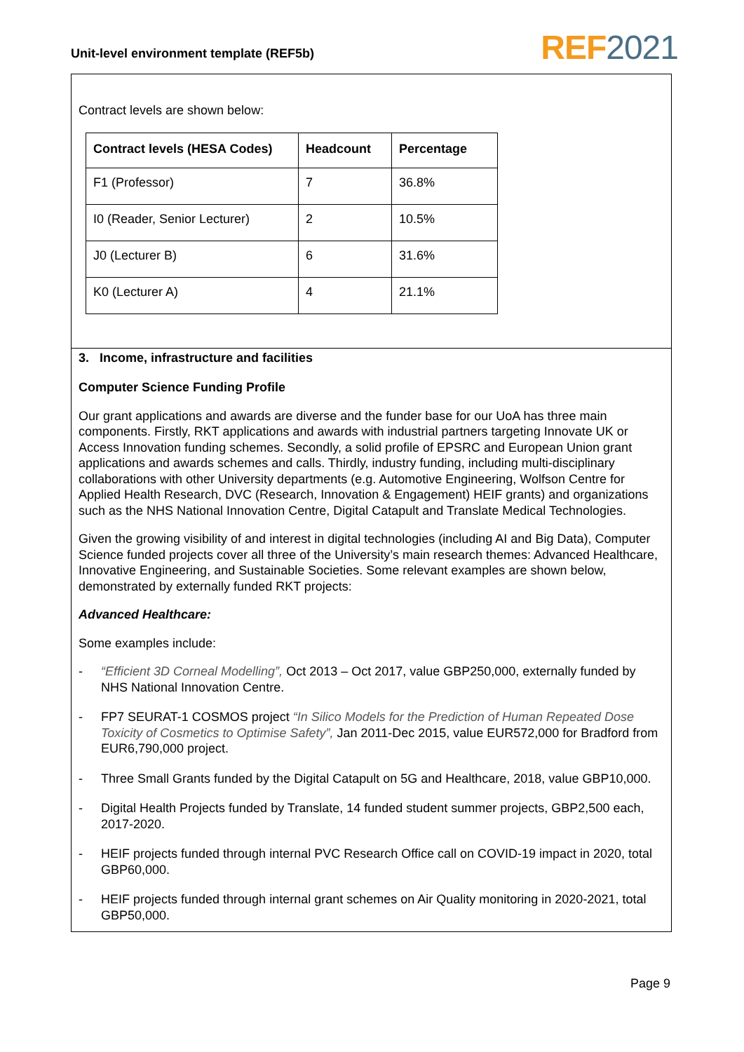Unit-level environment template (REF5b)
REF 2021
Contract levels are shown below:
| Contract levels (HESA Codes) | Headcount | Percentage |
| --- | --- | --- |
| F1 (Professor) | 7 | 36.8% |
| I0 (Reader, Senior Lecturer) | 2 | 10.5% |
| J0 (Lecturer B) | 6 | 31.6% |
| K0 (Lecturer A) | 4 | 21.1% |
3. Income, infrastructure and facilities
Computer Science Funding Profile
Our grant applications and awards are diverse and the funder base for our UoA has three main components. Firstly, RKT applications and awards with industrial partners targeting Innovate UK or Access Innovation funding schemes. Secondly, a solid profile of EPSRC and European Union grant applications and awards schemes and calls. Thirdly, industry funding, including multi-disciplinary collaborations with other University departments (e.g. Automotive Engineering, Wolfson Centre for Applied Health Research, DVC (Research, Innovation & Engagement) HEIF grants) and organizations such as the NHS National Innovation Centre, Digital Catapult and Translate Medical Technologies.
Given the growing visibility of and interest in digital technologies (including AI and Big Data), Computer Science funded projects cover all three of the University’s main research themes: Advanced Healthcare, Innovative Engineering, and Sustainable Societies. Some relevant examples are shown below, demonstrated by externally funded RKT projects:
Advanced Healthcare:
Some examples include:
- “Efficient 3D Corneal Modelling”, Oct 2013 – Oct 2017, value GBP250,000, externally funded by NHS National Innovation Centre.
- FP7 SEURAT-1 COSMOS project “In Silico Models for the Prediction of Human Repeated Dose Toxicity of Cosmetics to Optimise Safety”, Jan 2011-Dec 2015, value EUR572,000 for Bradford from EUR6,790,000 project.
- Three Small Grants funded by the Digital Catapult on 5G and Healthcare, 2018, value GBP10,000.
- Digital Health Projects funded by Translate, 14 funded student summer projects, GBP2,500 each, 2017-2020.
- HEIF projects funded through internal PVC Research Office call on COVID-19 impact in 2020, total GBP60,000.
- HEIF projects funded through internal grant schemes on Air Quality monitoring in 2020-2021, total GBP50,000.
Page 9